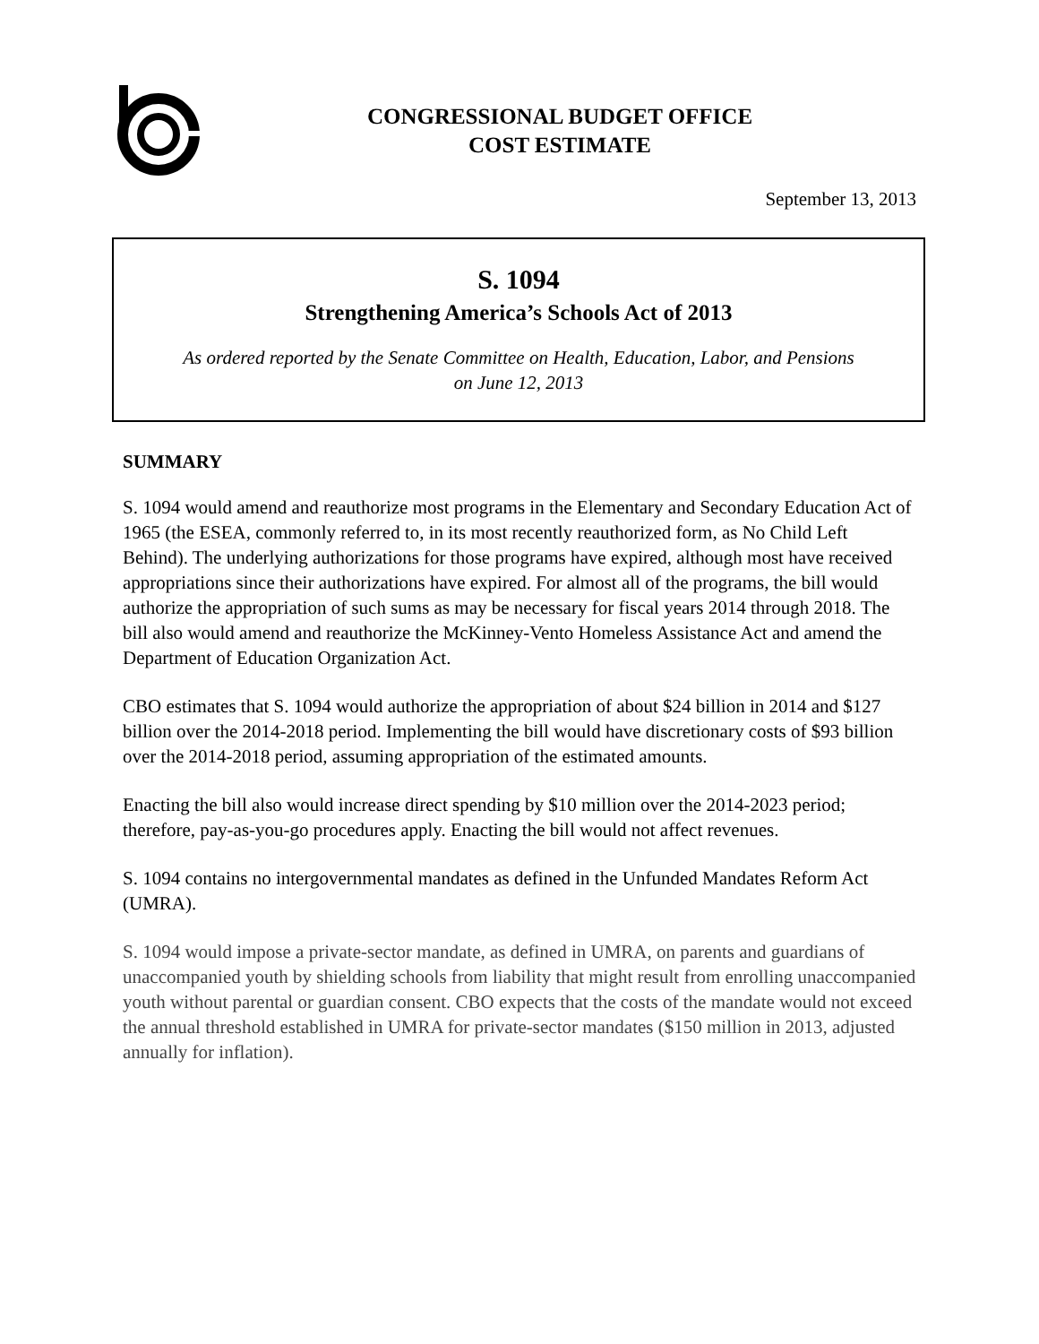CONGRESSIONAL BUDGET OFFICE
COST ESTIMATE
September 13, 2013
S. 1094
Strengthening America’s Schools Act of 2013
As ordered reported by the Senate Committee on Health, Education, Labor, and Pensions
on June 12, 2013
SUMMARY
S. 1094 would amend and reauthorize most programs in the Elementary and Secondary Education Act of 1965 (the ESEA, commonly referred to, in its most recently reauthorized form, as No Child Left Behind). The underlying authorizations for those programs have expired, although most have received appropriations since their authorizations have expired. For almost all of the programs, the bill would authorize the appropriation of such sums as may be necessary for fiscal years 2014 through 2018. The bill also would amend and reauthorize the McKinney-Vento Homeless Assistance Act and amend the Department of Education Organization Act.
CBO estimates that S. 1094 would authorize the appropriation of about $24 billion in 2014 and $127 billion over the 2014-2018 period. Implementing the bill would have discretionary costs of $93 billion over the 2014-2018 period, assuming appropriation of the estimated amounts.
Enacting the bill also would increase direct spending by $10 million over the 2014-2023 period; therefore, pay-as-you-go procedures apply. Enacting the bill would not affect revenues.
S. 1094 contains no intergovernmental mandates as defined in the Unfunded Mandates Reform Act (UMRA).
S. 1094 would impose a private-sector mandate, as defined in UMRA, on parents and guardians of unaccompanied youth by shielding schools from liability that might result from enrolling unaccompanied youth without parental or guardian consent. CBO expects that the costs of the mandate would not exceed the annual threshold established in UMRA for private-sector mandates ($150 million in 2013, adjusted annually for inflation).